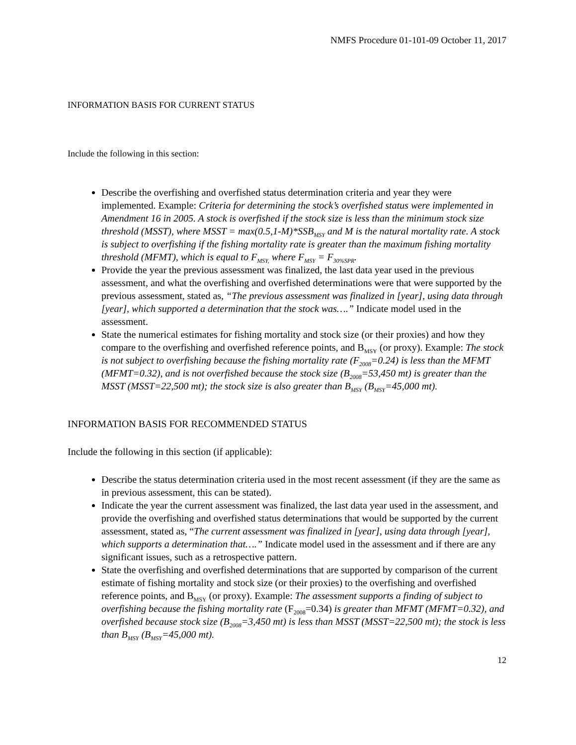NMFS Procedure 01-101-09 October 11, 2017
INFORMATION BASIS FOR CURRENT STATUS
Include the following in this section:
Describe the overfishing and overfished status determination criteria and year they were implemented. Example: Criteria for determining the stock’s overfished status were implemented in Amendment 16 in 2005. A stock is overfished if the stock size is less than the minimum stock size threshold (MSST), where MSST = max(0.5,1-M)*SSB<sub>MSY</sub> and M is the natural mortality rate. A stock is subject to overfishing if the fishing mortality rate is greater than the maximum fishing mortality threshold (MFMT), which is equal to F<sub>MSY,</sub> where F<sub>MSY</sub> = F<sub>30%SPR</sub>.
Provide the year the previous assessment was finalized, the last data year used in the previous assessment, and what the overfishing and overfished determinations were that were supported by the previous assessment, stated as, “The previous assessment was finalized in [year], using data through [year], which supported a determination that the stock was….” Indicate model used in the assessment.
State the numerical estimates for fishing mortality and stock size (or their proxies) and how they compare to the overfishing and overfished reference points, and B<sub>MSY</sub> (or proxy). Example: The stock is not subject to overfishing because the fishing mortality rate (F<sub>2008</sub>=0.24) is less than the MFMT (MFMT=0.32), and is not overfished because the stock size (B<sub>2008</sub>=53,450 mt) is greater than the MSST (MSST=22,500 mt); the stock size is also greater than B<sub>MSY</sub> (B<sub>MSY</sub>=45,000 mt).
INFORMATION BASIS FOR RECOMMENDED STATUS
Include the following in this section (if applicable):
Describe the status determination criteria used in the most recent assessment (if they are the same as in previous assessment, this can be stated).
Indicate the year the current assessment was finalized, the last data year used in the assessment, and provide the overfishing and overfished status determinations that would be supported by the current assessment, stated as, “The current assessment was finalized in [year], using data through [year], which supports a determination that….” Indicate model used in the assessment and if there are any significant issues, such as a retrospective pattern.
State the overfishing and overfished determinations that are supported by comparison of the current estimate of fishing mortality and stock size (or their proxies) to the overfishing and overfished reference points, and B<sub>MSY</sub> (or proxy). Example: The assessment supports a finding of subject to overfishing because the fishing mortality rate (F<sub>2008</sub>=0.34) is greater than MFMT (MFMT=0.32), and overfished because stock size (B<sub>2008</sub>=3,450 mt) is less than MSST (MSST=22,500 mt); the stock is less than B<sub>MSY</sub> (B<sub>MSY</sub>=45,000 mt).
12